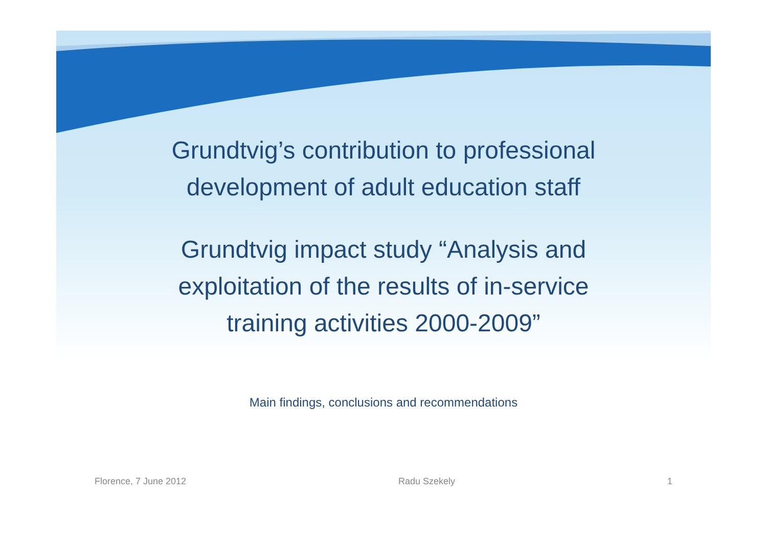Grundtvig’s contribution to professional
development of adult education staff
Grundtvig impact study “Analysis and
exploitation of the results of in-service
training activities 2000-2009”
Main findings, conclusions and recommendations
Florence, 7 June 2012 Radu Szekely 1